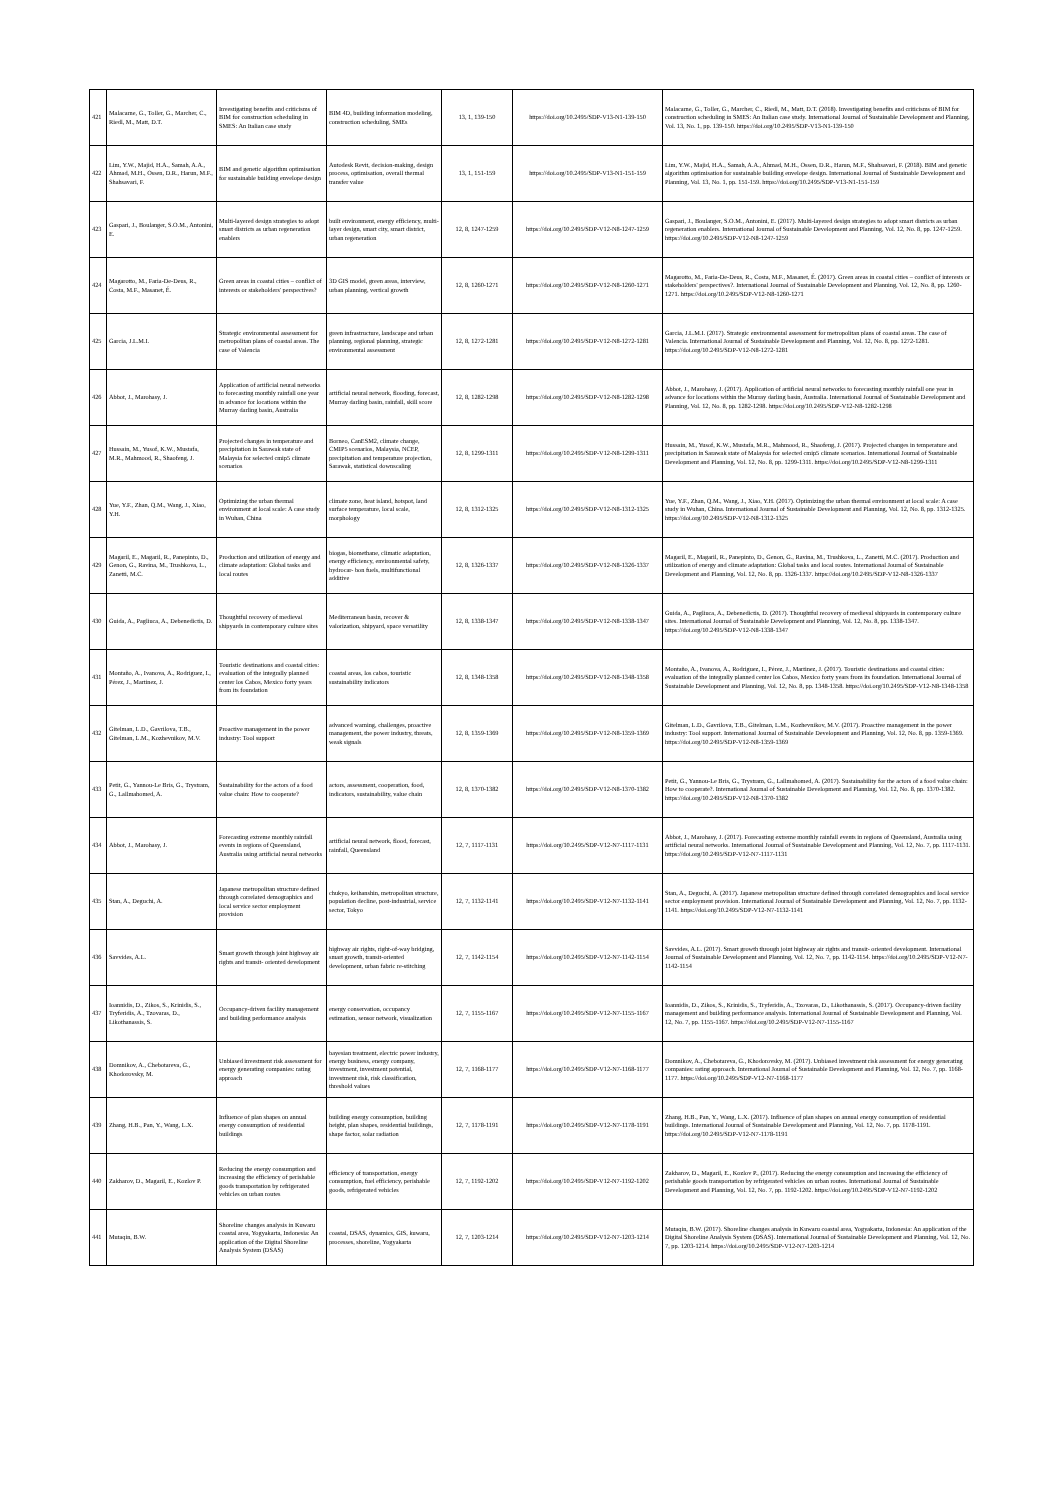| 421 | Malacarne, G., Toller, G., Marcher, C., Riedl, M., Matt, D.T. | Investigating benefits and criticisms of BIM for construction scheduling in SMES: An Italian case study | BIM 4D, building information modeling, construction scheduling, SMEs | 13, 1, 139-150 | https://doi.org/10.2495/SDP-V13-N1-139-150 | Malacarne, G., Toller, G., Marcher, C., Riedl, M., Matt, D.T. (2018). Investigating benefits and criticisms of BIM for construction scheduling in SMES: An Italian case study. International Journal of Sustainable Development and Planning, Vol. 13, No. 1, pp. 139-150. https://doi.org/10.2495/SDP-V13-N1-139-150 |
| 422 | Lim, Y.W., Majid, H.A., Samah, A.A., Ahmad, M.H., Ossen, D.R., Harun, M.F., Shahsavari, F. | BIM and genetic algorithm optimisation for sustainable building envelope design | Autodesk Revit, decision-making, design process, optimisation, overall thermal transfer value | 13, 1, 151-159 | https://doi.org/10.2495/SDP-V13-N1-151-159 | Lim, Y.W., Majid, H.A., Samah, A.A., Ahmad, M.H., Ossen, D.R., Harun, M.F., Shahsavari, F. (2018). BIM and genetic algorithm optimisation for sustainable building envelope design. International Journal of Sustainable Development and Planning, Vol. 13, No. 1, pp. 151-159. https://doi.org/10.2495/SDP-V13-N1-151-159 |
| 423 | Gaspari, J., Boulanger, S.O.M., Antonini, E. | Multi-layered design strategies to adopt smart districts as urban regeneration enablers | built environment, energy efficiency, multi-layer design, smart city, smart district, urban regeneration | 12, 8, 1247-1259 | https://doi.org/10.2495/SDP-V12-N8-1247-1259 | Gaspari, J., Boulanger, S.O.M., Antonini, E. (2017). Multi-layered design strategies to adopt smart districts as urban regeneration enablers. International Journal of Sustainable Development and Planning, Vol. 12, No. 8, pp. 1247-1259. https://doi.org/10.2495/SDP-V12-N8-1247-1259 |
| 424 | Magarotto, M., Faria-De-Deus, R., Costa, M.F., Masanet, É. | Green areas in coastal cities – conflict of interests or stakeholders' perspectives? | 3D GIS model, green areas, interview, urban planning, vertical growth | 12, 8, 1260-1271 | https://doi.org/10.2495/SDP-V12-N8-1260-1271 | Magarotto, M., Faria-De-Deus, R., Costa, M.F., Masanet, É. (2017). Green areas in coastal cities – conflict of interests or stakeholders' perspectives?. International Journal of Sustainable Development and Planning, Vol. 12, No. 8, pp. 1260-1271. https://doi.org/10.2495/SDP-V12-N8-1260-1271 |
| 425 | Garcia, J.L.M.I. | Strategic environmental assessment for metropolitan plans of coastal areas. The case of Valencia | green infrastructure, landscape and urban planning, regional planning, strategic environmental assessment | 12, 8, 1272-1281 | https://doi.org/10.2495/SDP-V12-N8-1272-1281 | Garcia, J.L.M.I. (2017). Strategic environmental assessment for metropolitan plans of coastal areas. The case of Valencia. International Journal of Sustainable Development and Planning, Vol. 12, No. 8, pp. 1272-1281. https://doi.org/10.2495/SDP-V12-N8-1272-1281 |
| 426 | Abbot, J., Marohasy, J. | Application of artificial neural networks to forecasting monthly rainfall one year in advance for locations within the Murray darling basin, Australia | artificial neural network, flooding, forecast, Murray darling basin, rainfall, skill score | 12, 8, 1282-1298 | https://doi.org/10.2495/SDP-V12-N8-1282-1298 | Abbot, J., Marohasy, J. (2017). Application of artificial neural networks to forecasting monthly rainfall one year in advance for locations within the Murray darling basin, Australia. International Journal of Sustainable Development and Planning, Vol. 12, No. 8, pp. 1282-1298. https://doi.org/10.2495/SDP-V12-N8-1282-1298 |
| 427 | Hussain, M., Yusof, K.W., Mustafa, M.R., Mahmood, R., Shaofeng, J. | Projected changes in temperature and precipitation in Sarawak state of Malaysia for selected cmip5 climate scenarios | Borneo, CanESM2, climate change, CMIP5 scenarios, Malaysia, NCEP, precipitation and temperature projection, Sarawak, statistical downscaling | 12, 8, 1299-1311 | https://doi.org/10.2495/SDP-V12-N8-1299-1311 | Hussain, M., Yusof, K.W., Mustafa, M.R., Mahmood, R., Shaofeng, J. (2017). Projected changes in temperature and precipitation in Sarawak state of Malaysia for selected cmip5 climate scenarios. International Journal of Sustainable Development and Planning, Vol. 12, No. 8, pp. 1299-1311. https://doi.org/10.2495/SDP-V12-N8-1299-1311 |
| 428 | Yue, Y.F., Zhan, Q.M., Wang, J., Xiao, Y.H. | Optimizing the urban thermal environment at local scale: A case study in Wuhan, China | climate zone, heat island, hotspot, land surface temperature, local scale, morphology | 12, 8, 1312-1325 | https://doi.org/10.2495/SDP-V12-N8-1312-1325 | Yue, Y.F., Zhan, Q.M., Wang, J., Xiao, Y.H. (2017). Optimizing the urban thermal environment at local scale: A case study in Wuhan, China. International Journal of Sustainable Development and Planning, Vol. 12, No. 8, pp. 1312-1325. https://doi.org/10.2495/SDP-V12-N8-1312-1325 |
| 429 | Magaril, E., Magaril, R., Panepinto, D., Genon, G., Ravina, M., Trushkova, L., Zanetti, M.C. | Production and utilization of energy and climate adaptation: Global tasks and local routes | biogas, biomethane, climatic adaptation, energy efficiency, environmental safety, hydrocar- bon fuels, multifunctional additive | 12, 8, 1326-1337 | https://doi.org/10.2495/SDP-V12-N8-1326-1337 | Magaril, E., Magaril, R., Panepinto, D., Genon, G., Ravina, M., Trushkova, L., Zanetti, M.C. (2017). Production and utilization of energy and climate adaptation: Global tasks and local routes. International Journal of Sustainable Development and Planning, Vol. 12, No. 8, pp. 1326-1337. https://doi.org/10.2495/SDP-V12-N8-1326-1337 |
| 430 | Guida, A., Pagliuca, A., Debenedictis, D. | Thoughtful recovery of medieval shipyards in contemporary culture sites | Mediterranean basin, recover & valorization, shipyard, space versatility | 12, 8, 1338-1347 | https://doi.org/10.2495/SDP-V12-N8-1338-1347 | Guida, A., Pagliuca, A., Debenedictis, D. (2017). Thoughtful recovery of medieval shipyards in contemporary culture sites. International Journal of Sustainable Development and Planning, Vol. 12, No. 8, pp. 1338-1347. https://doi.org/10.2495/SDP-V12-N8-1338-1347 |
| 431 | Montaño, A., Ivanova, A., Rodriguez, I., Pérez, J., Martinez, J. | Touristic destinations and coastal cities: evaluation of the integrally planned center los Cabos, Mexico forty years from its foundation | coastal areas, los cabos, touristic sustainability indicators | 12, 8, 1348-1358 | https://doi.org/10.2495/SDP-V12-N8-1348-1358 | Montaño, A., Ivanova, A., Rodriguez, I., Pérez, J., Martinez, J. (2017). Touristic destinations and coastal cities: evaluation of the integrally planned center los Cabos, Mexico forty years from its foundation. International Journal of Sustainable Development and Planning, Vol. 12, No. 8, pp. 1348-1358. https://doi.org/10.2495/SDP-V12-N8-1348-1358 |
| 432 | Gitelman, L.D., Gavrilova, T.B., Gitelman, L.M., Kozhevnikov, M.V. | Proactive management in the power industry: Tool support | advanced warning, challenges, proactive management, the power industry, threats, weak signals | 12, 8, 1359-1369 | https://doi.org/10.2495/SDP-V12-N8-1359-1369 | Gitelman, L.D., Gavrilova, T.B., Gitelman, L.M., Kozhevnikov, M.V. (2017). Proactive management in the power industry: Tool support. International Journal of Sustainable Development and Planning, Vol. 12, No. 8, pp. 1359-1369. https://doi.org/10.2495/SDP-V12-N8-1359-1369 |
| 433 | Petit, G., Yannou-Le Bris, G., Trystram, G., Lallmahomed, A. | Sustainability for the actors of a food value chain: How to cooperate? | actors, assessment, cooperation, food, indicators, sustainability, value chain | 12, 8, 1370-1382 | https://doi.org/10.2495/SDP-V12-N8-1370-1382 | Petit, G., Yannou-Le Bris, G., Trystram, G., Lallmahomed, A. (2017). Sustainability for the actors of a food value chain: How to cooperate?. International Journal of Sustainable Development and Planning, Vol. 12, No. 8, pp. 1370-1382. https://doi.org/10.2495/SDP-V12-N8-1370-1382 |
| 434 | Abbot, J., Marohasy, J. | Forecasting extreme monthly rainfall events in regions of Queensland, Australia using artificial neural networks | artificial neural network, flood, forecast, rainfall, Queensland | 12, 7, 1117-1131 | https://doi.org/10.2495/SDP-V12-N7-1117-1131 | Abbot, J., Marohasy, J. (2017). Forecasting extreme monthly rainfall events in regions of Queensland, Australia using artificial neural networks. International Journal of Sustainable Development and Planning, Vol. 12, No. 7, pp. 1117-1131. https://doi.org/10.2495/SDP-V12-N7-1117-1131 |
| 435 | Stan, A., Deguchi, A. | Japanese metropolitan structure defined through correlated demographics and local service sector employment provision | chukyo, keihanshin, metropolitan structure, population decline, post-industrial, service sector, Tokyo | 12, 7, 1132-1141 | https://doi.org/10.2495/SDP-V12-N7-1132-1141 | Stan, A., Deguchi, A. (2017). Japanese metropolitan structure defined through correlated demographics and local service sector employment provision. International Journal of Sustainable Development and Planning, Vol. 12, No. 7, pp. 1132-1141. https://doi.org/10.2495/SDP-V12-N7-1132-1141 |
| 436 | Savvides, A.L. | Smart growth through joint highway air rights and transit- oriented development | highway air rights, right-of-way bridging, smart growth, transit-oriented development, urban fabric re-stitching | 12, 7, 1142-1154 | https://doi.org/10.2495/SDP-V12-N7-1142-1154 | Savvides, A.L. (2017). Smart growth through joint highway air rights and transit- oriented development. International Journal of Sustainable Development and Planning, Vol. 12, No. 7, pp. 1142-1154. https://doi.org/10.2495/SDP-V12-N7-1142-1154 |
| 437 | Ioannidis, D., Zikos, S., Krinidis, S., Tryferidis, A., Tzovaras, D., Likothanassis, S. | Occupancy-driven facility management and building performance analysis | energy conservation, occupancy estimation, sensor network, visualization | 12, 7, 1155-1167 | https://doi.org/10.2495/SDP-V12-N7-1155-1167 | Ioannidis, D., Zikos, S., Krinidis, S., Tryferidis, A., Tzovaras, D., Likothanassis, S. (2017). Occupancy-driven facility management and building performance analysis. International Journal of Sustainable Development and Planning, Vol. 12, No. 7, pp. 1155-1167. https://doi.org/10.2495/SDP-V12-N7-1155-1167 |
| 438 | Domnikov, A., Chebotareva, G., Khodorovsky, M. | Unbiased investment risk assessment for energy generating companies: rating approach | bayesian treatment, electric power industry, energy business, energy company, investment, investment potential, investment risk, risk classification, threshold values | 12, 7, 1168-1177 | https://doi.org/10.2495/SDP-V12-N7-1168-1177 | Domnikov, A., Chebotareva, G., Khodorovsky, M. (2017). Unbiased investment risk assessment for energy generating companies: rating approach. International Journal of Sustainable Development and Planning, Vol. 12, No. 7, pp. 1168-1177. https://doi.org/10.2495/SDP-V12-N7-1168-1177 |
| 439 | Zhang, H.B., Pan, Y., Wang, L.X. | Influence of plan shapes on annual energy consumption of residential buildings | building energy consumption, building height, plan shapes, residential buildings, shape factor, solar radiation | 12, 7, 1178-1191 | https://doi.org/10.2495/SDP-V12-N7-1178-1191 | Zhang, H.B., Pan, Y., Wang, L.X. (2017). Influence of plan shapes on annual energy consumption of residential buildings. International Journal of Sustainable Development and Planning, Vol. 12, No. 7, pp. 1178-1191. https://doi.org/10.2495/SDP-V12-N7-1178-1191 |
| 440 | Zakharov, D., Magaril, E., Kozlov P. | Reducing the energy consumption and increasing the efficiency of perishable goods transportation by refrigerated vehicles on urban routes | efficiency of transportation, energy consumption, fuel efficiency, perishable goods, refrigerated vehicles | 12, 7, 1192-1202 | https://doi.org/10.2495/SDP-V12-N7-1192-1202 | Zakharov, D., Magaril, E., Kozlov P., (2017). Reducing the energy consumption and increasing the efficiency of perishable goods transportation by refrigerated vehicles on urban routes. International Journal of Sustainable Development and Planning, Vol. 12, No. 7, pp. 1192-1202. https://doi.org/10.2495/SDP-V12-N7-1192-1202 |
| 441 | Mutaqin, B.W. | Shoreline changes analysis in Kuwaru coastal area, Yogyakarta, Indonesia: An application of the Digital Shoreline Analysis System (DSAS) | coastal, DSAS, dynamics, GIS, kuwaru, processes, shoreline, Yogyakarta | 12, 7, 1203-1214 | https://doi.org/10.2495/SDP-V12-N7-1203-1214 | Mutaqin, B.W. (2017). Shoreline changes analysis in Kuwaru coastal area, Yogyakarta, Indonesia: An application of the Digital Shoreline Analysis System (DSAS). International Journal of Sustainable Development and Planning, Vol. 12, No. 7, pp. 1203-1214. https://doi.org/10.2495/SDP-V12-N7-1203-1214 |